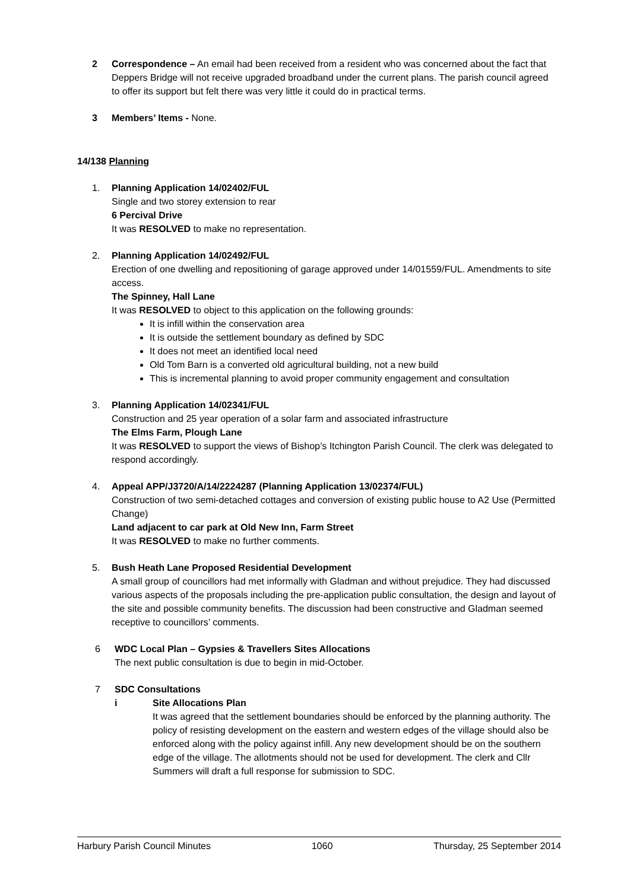2 Correspondence – An email had been received from a resident who was concerned about the fact that Deppers Bridge will not receive upgraded broadband under the current plans. The parish council agreed to offer its support but felt there was very little it could do in practical terms.
3 Members’ Items - None.
14/138 Planning
1. Planning Application 14/02402/FUL
Single and two storey extension to rear
6 Percival Drive
It was RESOLVED to make no representation.
2. Planning Application 14/02492/FUL
Erection of one dwelling and repositioning of garage approved under 14/01559/FUL. Amendments to site access.
The Spinney, Hall Lane
It was RESOLVED to object to this application on the following grounds:
It is infill within the conservation area
It is outside the settlement boundary as defined by SDC
It does not meet an identified local need
Old Tom Barn is a converted old agricultural building, not a new build
This is incremental planning to avoid proper community engagement and consultation
3. Planning Application 14/02341/FUL
Construction and 25 year operation of a solar farm and associated infrastructure
The Elms Farm, Plough Lane
It was RESOLVED to support the views of Bishop’s Itchington Parish Council. The clerk was delegated to respond accordingly.
4. Appeal APP/J3720/A/14/2224287 (Planning Application 13/02374/FUL)
Construction of two semi-detached cottages and conversion of existing public house to A2 Use (Permitted Change)
Land adjacent to car park at Old New Inn, Farm Street
It was RESOLVED to make no further comments.
5. Bush Heath Lane Proposed Residential Development
A small group of councillors had met informally with Gladman and without prejudice. They had discussed various aspects of the proposals including the pre-application public consultation, the design and layout of the site and possible community benefits. The discussion had been constructive and Gladman seemed receptive to councillors’ comments.
6 WDC Local Plan – Gypsies & Travellers Sites Allocations
The next public consultation is due to begin in mid-October.
7 SDC Consultations
i Site Allocations Plan
It was agreed that the settlement boundaries should be enforced by the planning authority. The policy of resisting development on the eastern and western edges of the village should also be enforced along with the policy against infill. Any new development should be on the southern edge of the village. The allotments should not be used for development. The clerk and Cllr Summers will draft a full response for submission to SDC.
Harbury Parish Council Minutes 1060 Thursday, 25 September 2014